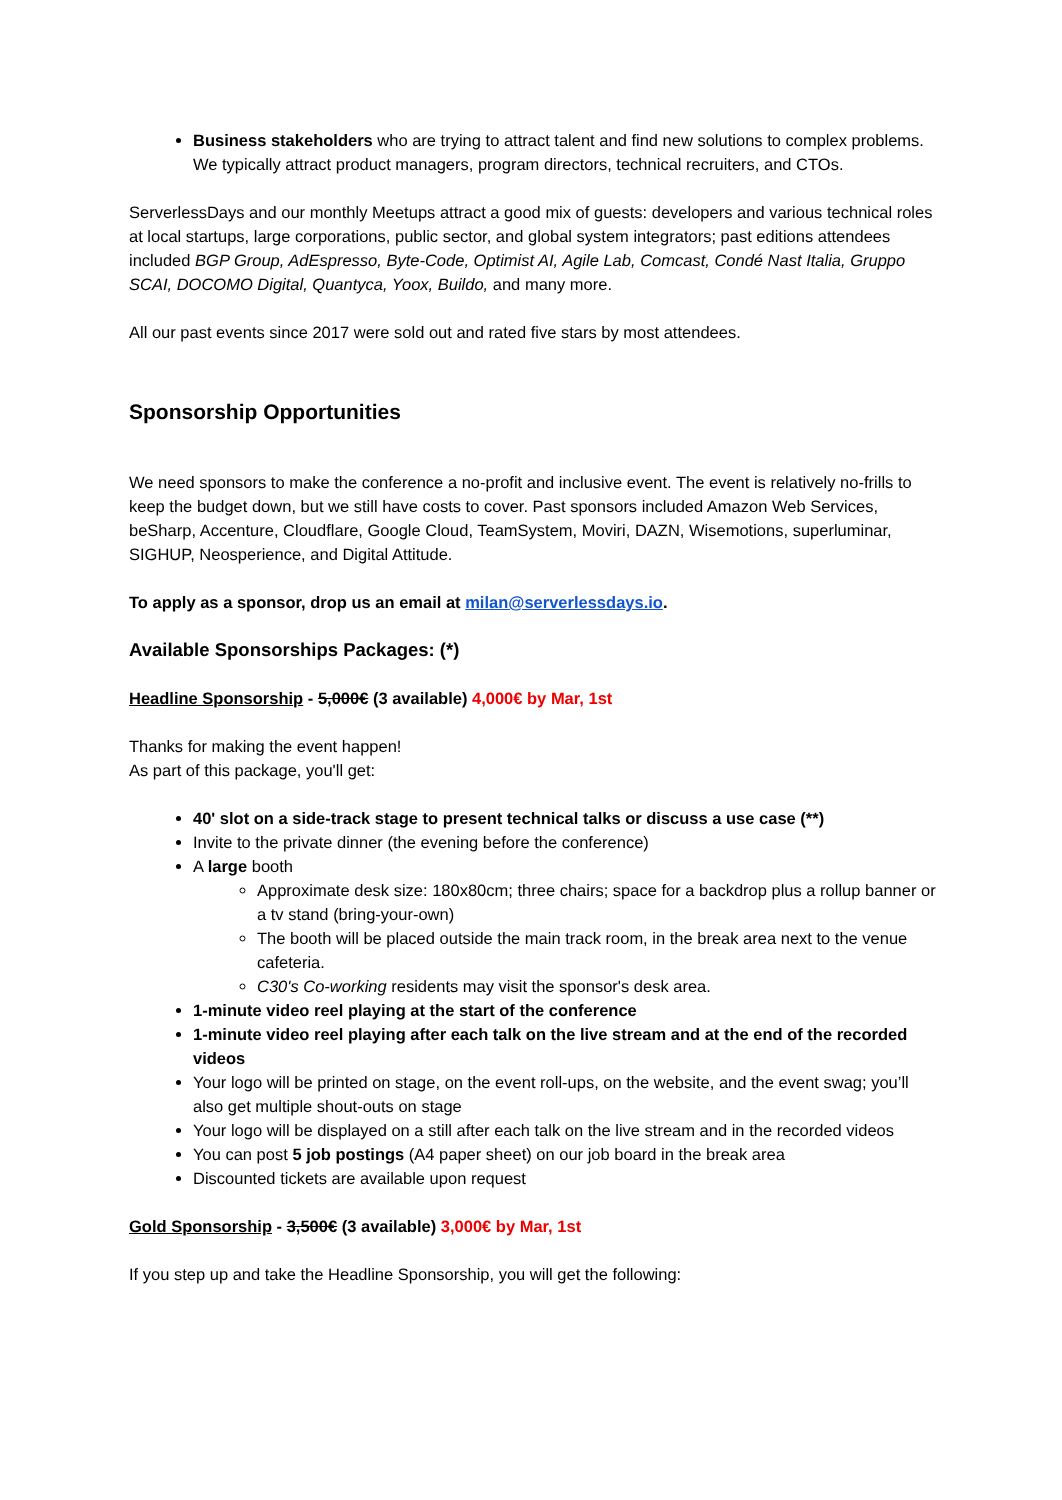Business stakeholders who are trying to attract talent and find new solutions to complex problems. We typically attract product managers, program directors, technical recruiters, and CTOs.
ServerlessDays and our monthly Meetups attract a good mix of guests: developers and various technical roles at local startups, large corporations, public sector, and global system integrators; past editions attendees included BGP Group, AdEspresso, Byte-Code, Optimist AI, Agile Lab, Comcast, Condé Nast Italia, Gruppo SCAI, DOCOMO Digital, Quantyca, Yoox, Buildo, and many more.
All our past events since 2017 were sold out and rated five stars by most attendees.
Sponsorship Opportunities
We need sponsors to make the conference a no-profit and inclusive event. The event is relatively no-frills to keep the budget down, but we still have costs to cover. Past sponsors included Amazon Web Services, beSharp, Accenture, Cloudflare, Google Cloud, TeamSystem, Moviri, DAZN, Wisemotions, superluminar, SIGHUP, Neosperience, and Digital Attitude.
To apply as a sponsor, drop us an email at milan@serverlessdays.io.
Available Sponsorships Packages: (*)
Headline Sponsorship - 5,000€ (3 available) 4,000€ by Mar, 1st
Thanks for making the event happen!
As part of this package, you'll get:
40' slot on a side-track stage to present technical talks or discuss a use case (**)
Invite to the private dinner (the evening before the conference)
A large booth
Approximate desk size: 180x80cm; three chairs; space for a backdrop plus a rollup banner or a tv stand (bring-your-own)
The booth will be placed outside the main track room, in the break area next to the venue cafeteria.
C30's Co-working residents may visit the sponsor's desk area.
1-minute video reel playing at the start of the conference
1-minute video reel playing after each talk on the live stream and at the end of the recorded videos
Your logo will be printed on stage, on the event roll-ups, on the website, and the event swag; you’ll also get multiple shout-outs on stage
Your logo will be displayed on a still after each talk on the live stream and in the recorded videos
You can post 5 job postings (A4 paper sheet) on our job board in the break area
Discounted tickets are available upon request
Gold Sponsorship - 3,500€ (3 available) 3,000€ by Mar, 1st
If you step up and take the Headline Sponsorship, you will get the following: